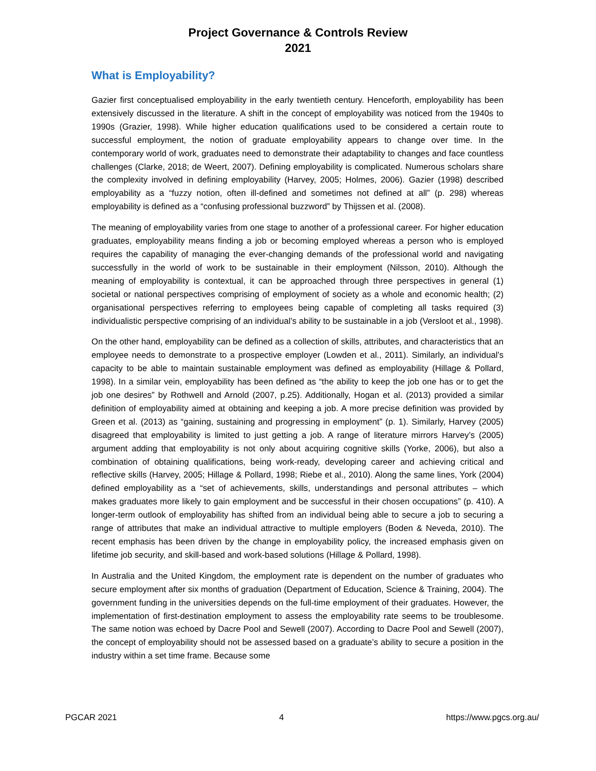Project Governance & Controls Review
2021
What is Employability?
Gazier first conceptualised employability in the early twentieth century. Henceforth, employability has been extensively discussed in the literature. A shift in the concept of employability was noticed from the 1940s to 1990s (Grazier, 1998). While higher education qualifications used to be considered a certain route to successful employment, the notion of graduate employability appears to change over time. In the contemporary world of work, graduates need to demonstrate their adaptability to changes and face countless challenges (Clarke, 2018; de Weert, 2007). Defining employability is complicated. Numerous scholars share the complexity involved in defining employability (Harvey, 2005; Holmes, 2006). Gazier (1998) described employability as a “fuzzy notion, often ill-defined and sometimes not defined at all” (p. 298) whereas employability is defined as a “confusing professional buzzword” by Thijssen et al. (2008).
The meaning of employability varies from one stage to another of a professional career. For higher education graduates, employability means finding a job or becoming employed whereas a person who is employed requires the capability of managing the ever-changing demands of the professional world and navigating successfully in the world of work to be sustainable in their employment (Nilsson, 2010). Although the meaning of employability is contextual, it can be approached through three perspectives in general (1) societal or national perspectives comprising of employment of society as a whole and economic health; (2) organisational perspectives referring to employees being capable of completing all tasks required (3) individualistic perspective comprising of an individual’s ability to be sustainable in a job (Versloot et al., 1998).
On the other hand, employability can be defined as a collection of skills, attributes, and characteristics that an employee needs to demonstrate to a prospective employer (Lowden et al., 2011). Similarly, an individual’s capacity to be able to maintain sustainable employment was defined as employability (Hillage & Pollard, 1998). In a similar vein, employability has been defined as “the ability to keep the job one has or to get the job one desires” by Rothwell and Arnold (2007, p.25). Additionally, Hogan et al. (2013) provided a similar definition of employability aimed at obtaining and keeping a job. A more precise definition was provided by Green et al. (2013) as “gaining, sustaining and progressing in employment” (p. 1). Similarly, Harvey (2005) disagreed that employability is limited to just getting a job. A range of literature mirrors Harvey’s (2005) argument adding that employability is not only about acquiring cognitive skills (Yorke, 2006), but also a combination of obtaining qualifications, being work-ready, developing career and achieving critical and reflective skills (Harvey, 2005; Hillage & Pollard, 1998; Riebe et al., 2010). Along the same lines, York (2004) defined employability as a “set of achievements, skills, understandings and personal attributes – which makes graduates more likely to gain employment and be successful in their chosen occupations” (p. 410). A longer-term outlook of employability has shifted from an individual being able to secure a job to securing a range of attributes that make an individual attractive to multiple employers (Boden & Neveda, 2010). The recent emphasis has been driven by the change in employability policy, the increased emphasis given on lifetime job security, and skill-based and work-based solutions (Hillage & Pollard, 1998).
In Australia and the United Kingdom, the employment rate is dependent on the number of graduates who secure employment after six months of graduation (Department of Education, Science & Training, 2004). The government funding in the universities depends on the full-time employment of their graduates. However, the implementation of first-destination employment to assess the employability rate seems to be troublesome. The same notion was echoed by Dacre Pool and Sewell (2007). According to Dacre Pool and Sewell (2007), the concept of employability should not be assessed based on a graduate’s ability to secure a position in the industry within a set time frame. Because some
PGCAR 2021 4 https://www.pgcs.org.au/